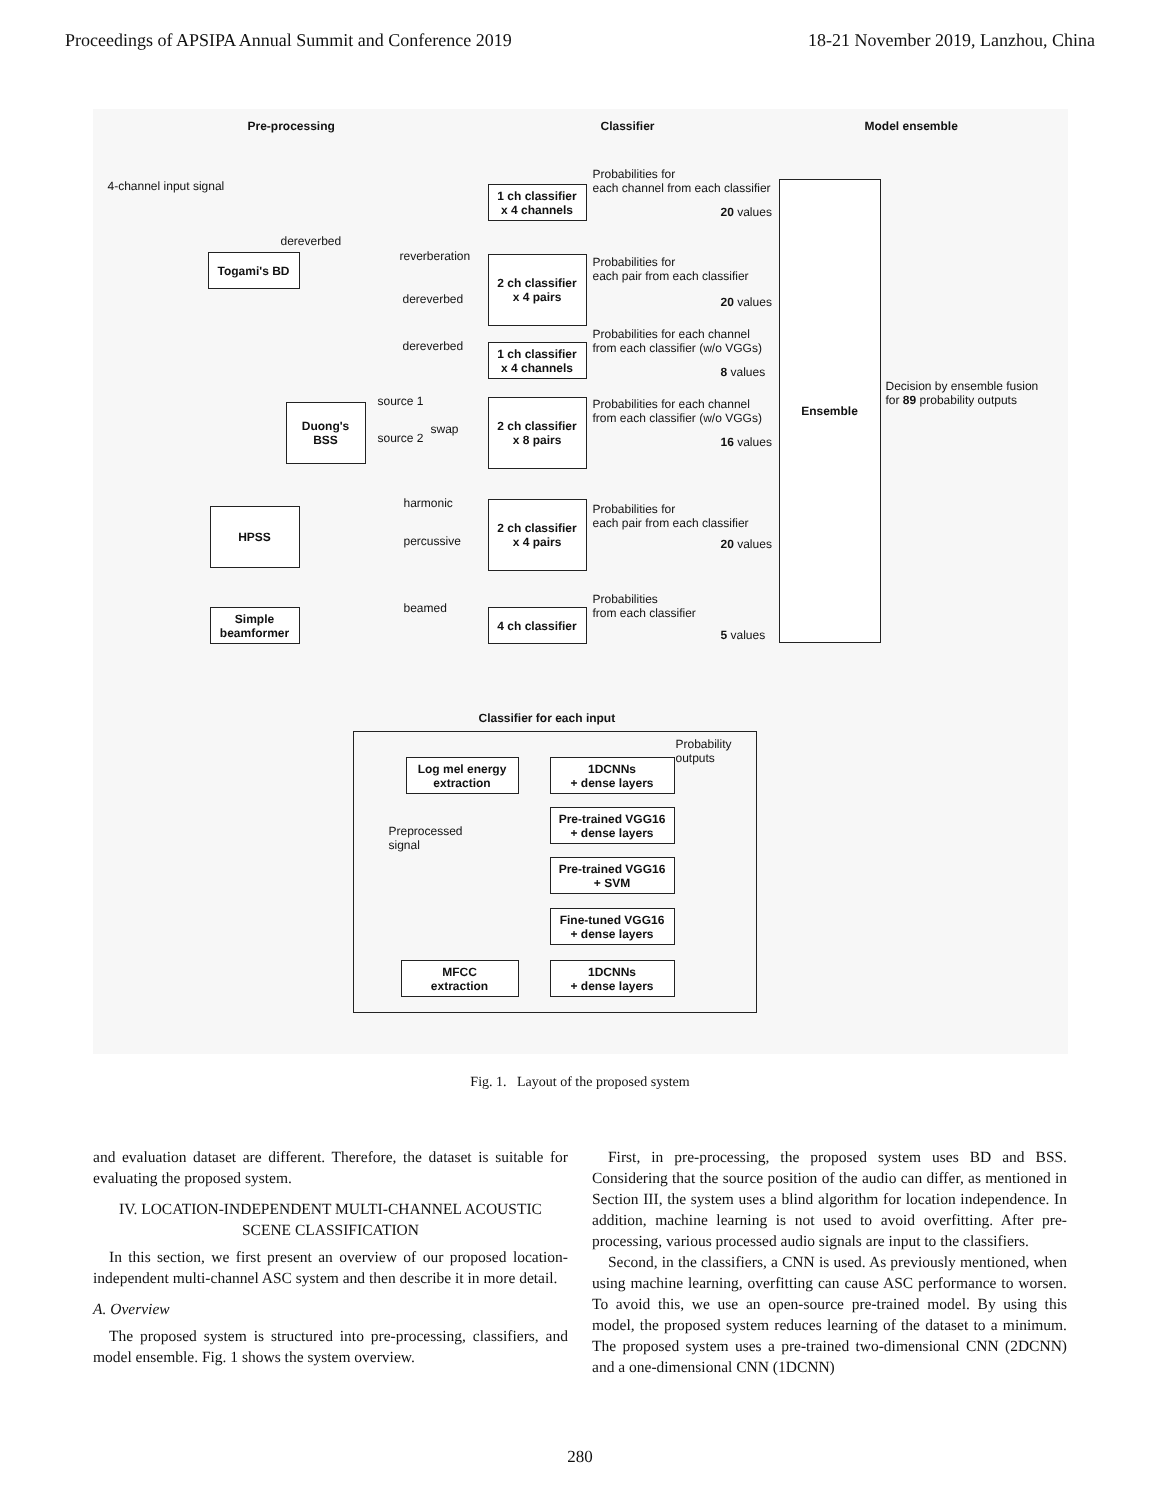Proceedings of APSIPA Annual Summit and Conference 2019 18-21 November 2019, Lanzhou, China
Pre-processing Classifier Model ensemble
4-channel input signal
1 ch classifier
x 4 channels
Probabilities for
each channel from each classifier
20 values
Togami's BD
dereverbed
reverberation
dereverbed
2 ch classifier
x 4 pairs
Probabilities for
each pair from each classifier
20 values
dereverbed
1 ch classifier
x 4 channels
Probabilities for each channel
from each classifier (w/o VGGs)
8 values
Duong's
BSS
source 1
source 2
swap
2 ch classifier
x 8 pairs
Probabilities for each channel
from each classifier (w/o VGGs)
16 values
Ensemble
Decision by ensemble fusion
for 89 probability outputs
HPSS
harmonic
percussive
2 ch classifier
x 4 pairs
Probabilities for
each pair from each classifier
20 values
Simple
beamformer
beamed
4 ch classifier
Probabilities
from each classifier
5 values
Classifier for each input
Probability
outputs
Log mel energy
extraction
Preprocessed
signal
1DCNNs
+ dense layers
Pre-trained VGG16
+ dense layers
Pre-trained VGG16
+ SVM
Fine-tuned VGG16
+ dense layers
MFCC
extraction
1DCNNs
+ dense layers
Fig. 1. Layout of the proposed system
and evaluation dataset are different. Therefore, the dataset is suitable for evaluating the proposed system.
IV. LOCATION-INDEPENDENT MULTI-CHANNEL ACOUSTIC SCENE CLASSIFICATION
In this section, we first present an overview of our proposed location-independent multi-channel ASC system and then describe it in more detail.
A. Overview
The proposed system is structured into pre-processing, classifiers, and model ensemble. Fig. 1 shows the system overview.
First, in pre-processing, the proposed system uses BD and BSS. Considering that the source position of the audio can differ, as mentioned in Section III, the system uses a blind algorithm for location independence. In addition, machine learning is not used to avoid overfitting. After pre-processing, various processed audio signals are input to the classifiers.
Second, in the classifiers, a CNN is used. As previously mentioned, when using machine learning, overfitting can cause ASC performance to worsen. To avoid this, we use an open-source pre-trained model. By using this model, the proposed system reduces learning of the dataset to a minimum. The proposed system uses a pre-trained two-dimensional CNN (2DCNN) and a one-dimensional CNN (1DCNN)
280